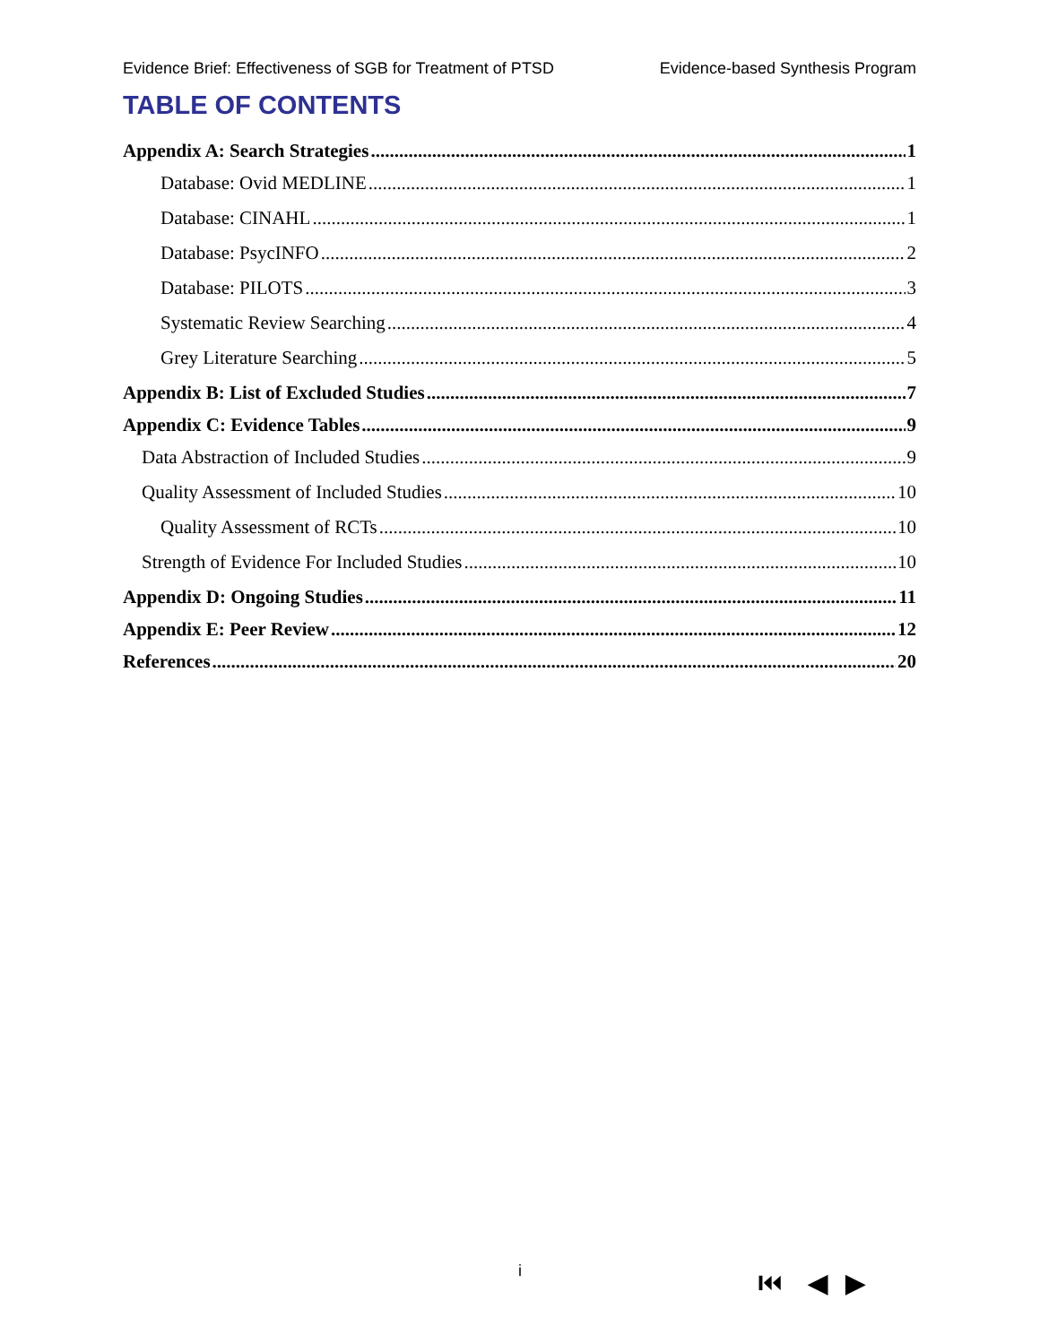Evidence Brief: Effectiveness of SGB for Treatment of PTSD Evidence-based Synthesis Program
TABLE OF CONTENTS
Appendix A: Search Strategies 1
Database: Ovid MEDLINE 1
Database: CINAHL 1
Database: PsycINFO 2
Database: PILOTS 3
Systematic Review Searching 4
Grey Literature Searching 5
Appendix B: List of Excluded Studies 7
Appendix C: Evidence Tables 9
Data Abstraction of Included Studies 9
Quality Assessment of Included Studies 10
Quality Assessment of RCTs 10
Strength of Evidence For Included Studies 10
Appendix D: Ongoing Studies 11
Appendix E: Peer Review 12
References 20
i ⏮ ◀ ▶